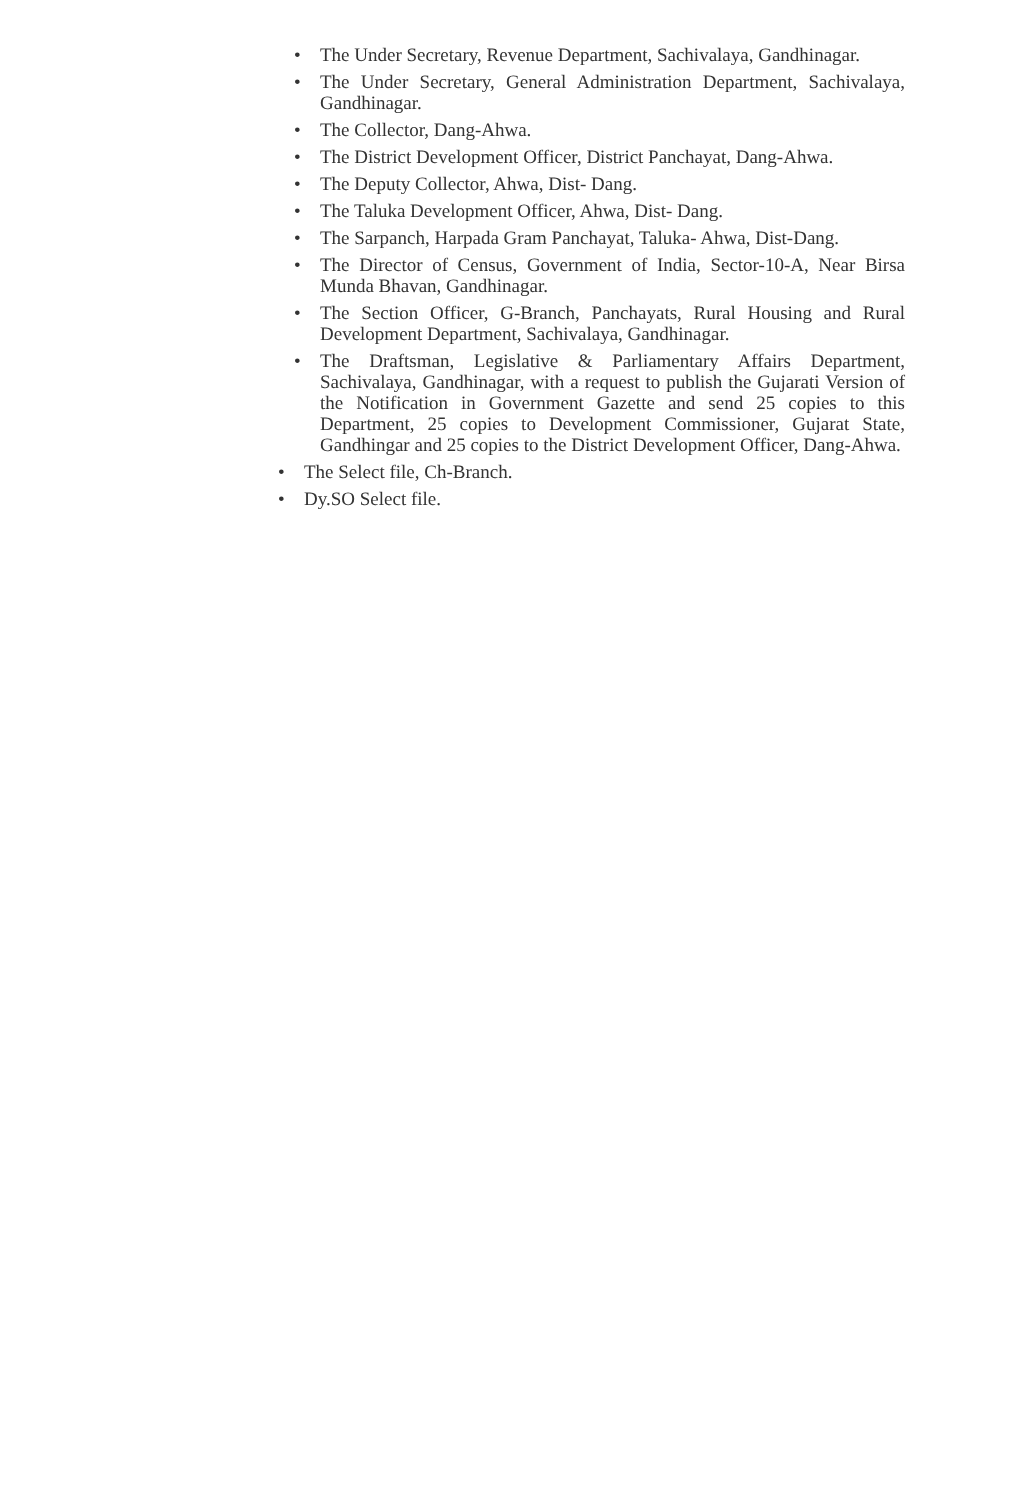• The Under Secretary, Revenue Department, Sachivalaya, Gandhinagar.
• The Under Secretary, General Administration Department, Sachivalaya, Gandhinagar.
• The Collector, Dang-Ahwa.
• The District Development Officer, District Panchayat, Dang-Ahwa.
• The Deputy Collector, Ahwa, Dist- Dang.
• The Taluka Development Officer, Ahwa, Dist- Dang.
• The Sarpanch, Harpada Gram Panchayat, Taluka- Ahwa, Dist-Dang.
• The Director of Census, Government of India, Sector-10-A, Near Birsa Munda Bhavan, Gandhinagar.
• The Section Officer, G-Branch, Panchayats, Rural Housing and Rural Development Department, Sachivalaya, Gandhinagar.
• The Draftsman, Legislative & Parliamentary Affairs Department, Sachivalaya, Gandhinagar, with a request to publish the Gujarati Version of the Notification in Government Gazette and send 25 copies to this Department, 25 copies to Development Commissioner, Gujarat State, Gandhingar and 25 copies to the District Development Officer, Dang-Ahwa.
• The Select file, Ch-Branch.
• Dy.SO Select file.